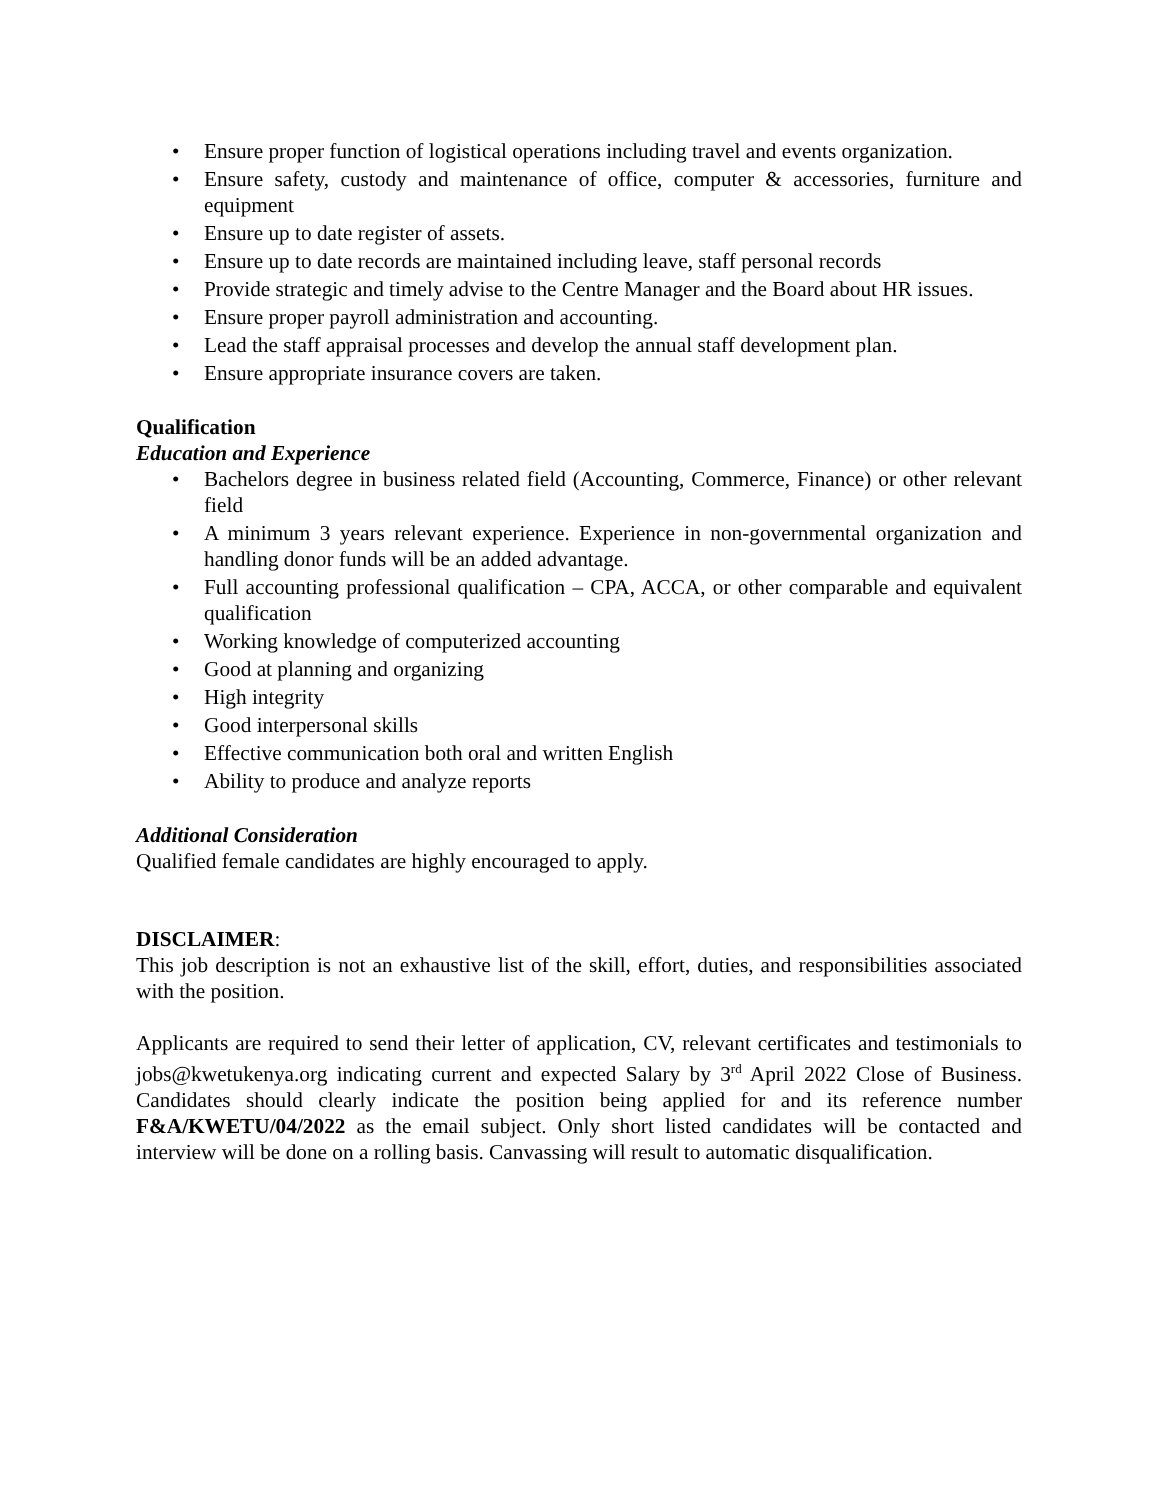• Ensure proper function of logistical operations including travel and events organization.
• Ensure safety, custody and maintenance of office, computer & accessories, furniture and equipment
• Ensure up to date register of assets.
• Ensure up to date records are maintained including leave, staff personal records
• Provide strategic and timely advise to the Centre Manager and the Board about HR issues.
• Ensure proper payroll administration and accounting.
• Lead the staff appraisal processes and develop the annual staff development plan.
• Ensure appropriate insurance covers are taken.
Qualification
Education and Experience
• Bachelors degree in business related field (Accounting, Commerce, Finance) or other relevant field
• A minimum 3 years relevant experience. Experience in non-governmental organization and handling donor funds will be an added advantage.
• Full accounting professional qualification – CPA, ACCA, or other comparable and equivalent qualification
• Working knowledge of computerized accounting
• Good at planning and organizing
• High integrity
• Good interpersonal skills
• Effective communication both oral and written English
• Ability to produce and analyze reports
Additional Consideration
Qualified female candidates are highly encouraged to apply.
DISCLAIMER:
This job description is not an exhaustive list of the skill, effort, duties, and responsibilities associated with the position.
Applicants are required to send their letter of application, CV, relevant certificates and testimonials to jobs@kwetukenya.org indicating current and expected Salary by 3<sup>rd</sup> April 2022 Close of Business. Candidates should clearly indicate the position being applied for and its reference number F&A/KWETU/04/2022 as the email subject. Only short listed candidates will be contacted and interview will be done on a rolling basis. Canvassing will result to automatic disqualification.